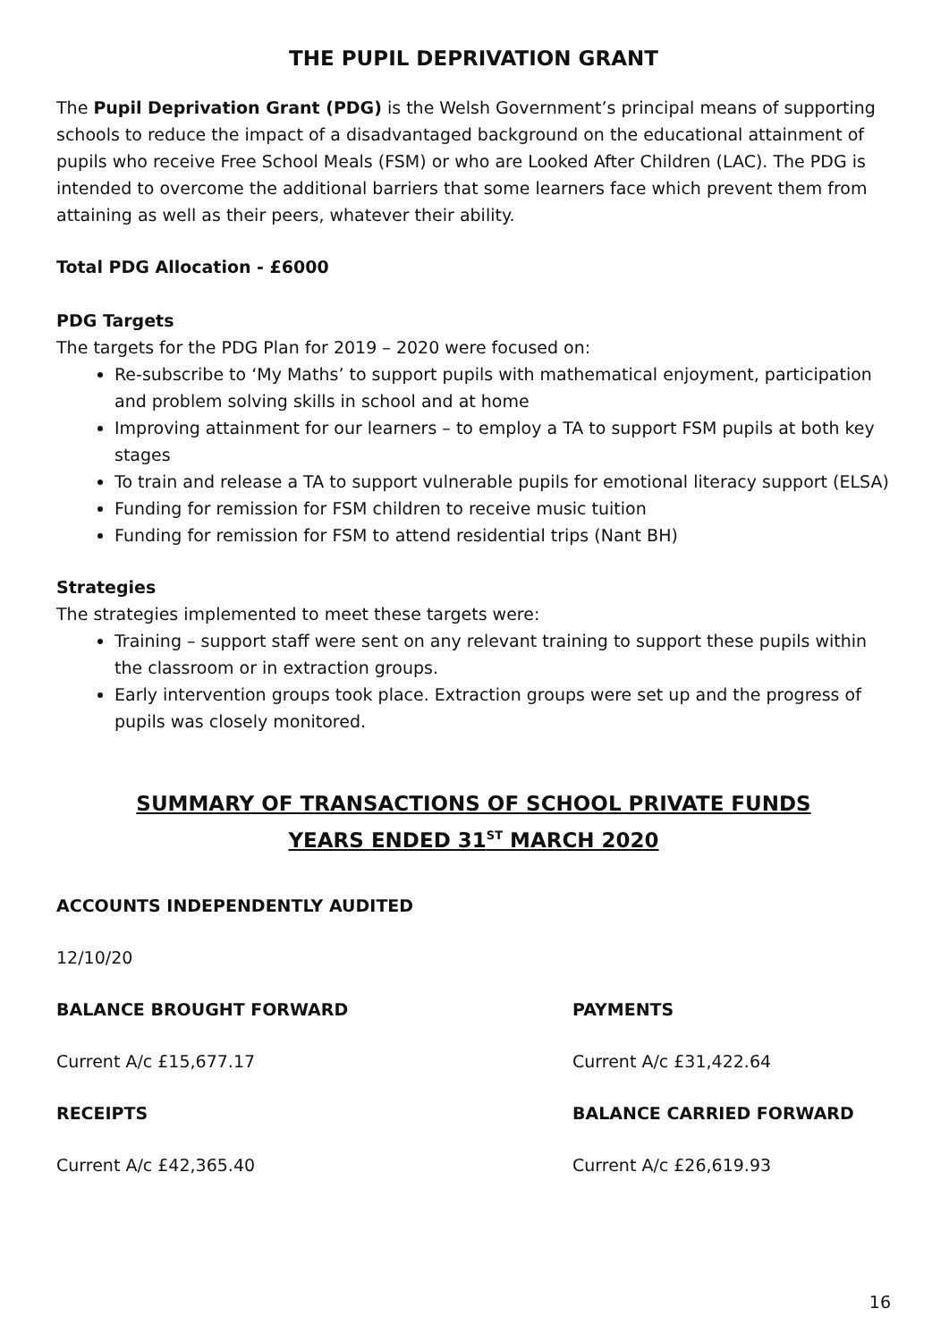THE PUPIL DEPRIVATION GRANT
The Pupil Deprivation Grant (PDG) is the Welsh Government’s principal means of supporting schools to reduce the impact of a disadvantaged background on the educational attainment of pupils who receive Free School Meals (FSM) or who are Looked After Children (LAC). The PDG is intended to overcome the additional barriers that some learners face which prevent them from attaining as well as their peers, whatever their ability.
Total PDG Allocation - £6000
PDG Targets
The targets for the PDG Plan for 2019 – 2020 were focused on:
Re-subscribe to ‘My Maths’ to support pupils with mathematical enjoyment, participation and problem solving skills in school and at home
Improving attainment for our learners – to employ a TA to support FSM pupils at both key stages
To train and release a TA to support vulnerable pupils for emotional literacy support (ELSA)
Funding for remission for FSM children to receive music tuition
Funding for remission for FSM to attend residential trips (Nant BH)
Strategies
The strategies implemented to meet these targets were:
Training – support staff were sent on any relevant training to support these pupils within the classroom or in extraction groups.
Early intervention groups took place. Extraction groups were set up and the progress of pupils was closely monitored.
SUMMARY OF TRANSACTIONS OF SCHOOL PRIVATE FUNDS
YEARS ENDED 31<sup>ST</sup> MARCH 2020
ACCOUNTS INDEPENDENTLY AUDITED
12/10/20
BALANCE BROUGHT FORWARD
PAYMENTS
Current A/c £15,677.17
Current A/c £31,422.64
RECEIPTS
BALANCE CARRIED FORWARD
Current A/c £42,365.40
Current A/c £26,619.93
16